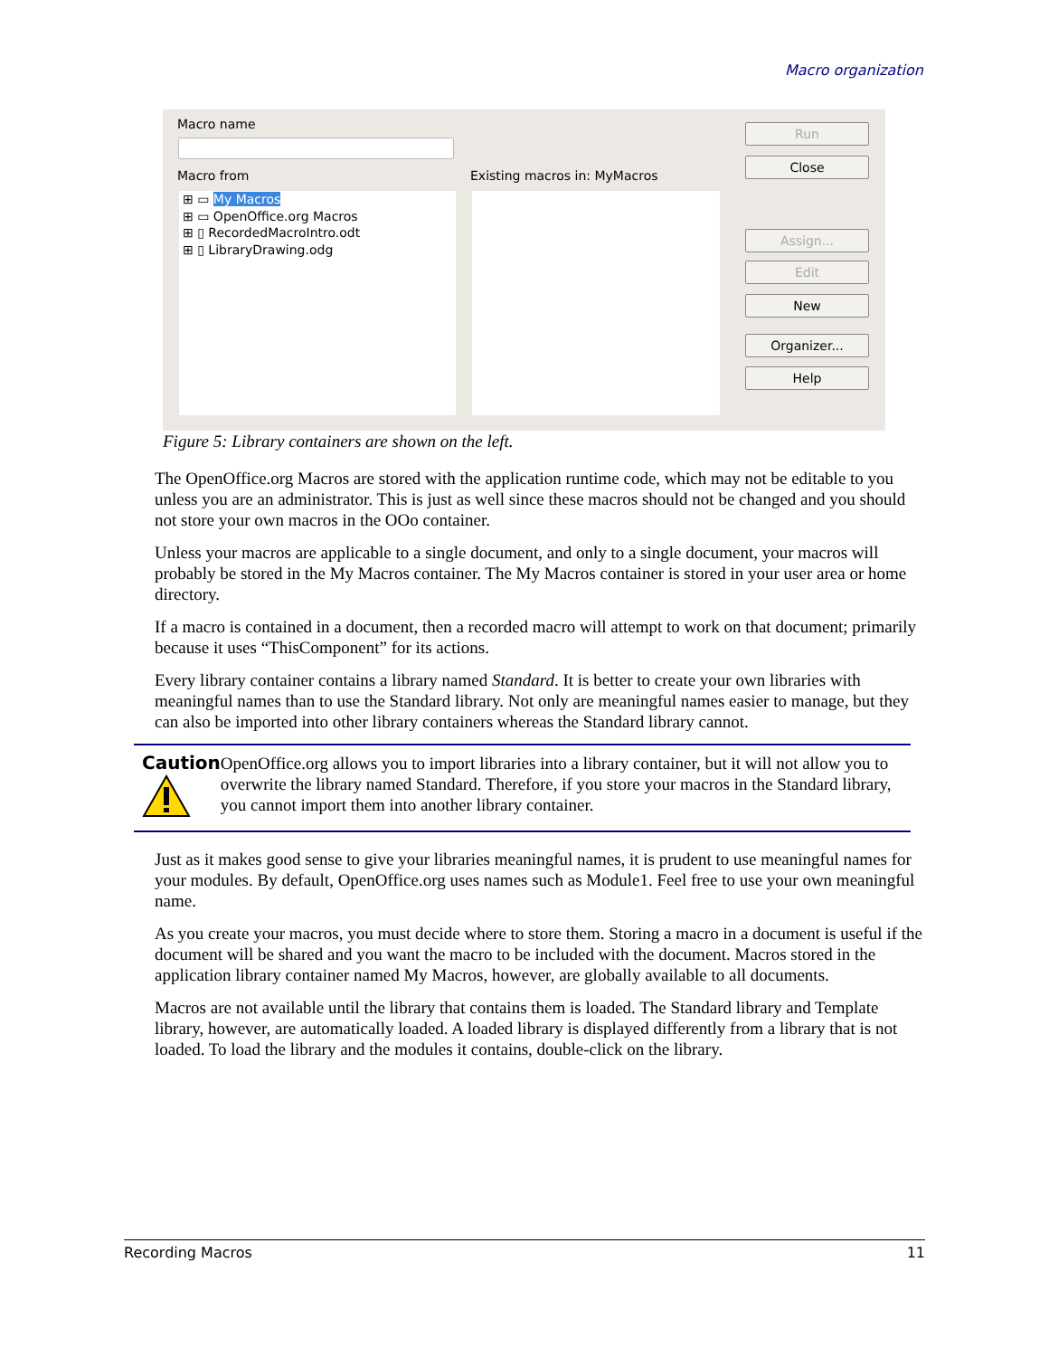Macro organization
Macro name
Macro from Existing macros in: MyMacros
⊞ ▭ My Macros
⊞ ▭ OpenOffice.org Macros
⊞ ▯ RecordedMacroIntro.odt
⊞ ▯ LibraryDrawing.odg
Run
Close
Assign...
Edit
New
Organizer...
Help
Figure 5: Library containers are shown on the left.
The OpenOffice.org Macros are stored with the application runtime code, which may not be editable to you unless you are an administrator. This is just as well since these macros should not be changed and you should not store your own macros in the OOo container.
Unless your macros are applicable to a single document, and only to a single document, your macros will probably be stored in the My Macros container. The My Macros container is stored in your user area or home directory.
If a macro is contained in a document, then a recorded macro will attempt to work on that document; primarily because it uses “ThisComponent” for its actions.
Every library container contains a library named Standard. It is better to create your own libraries with meaningful names than to use the Standard library. Not only are meaningful names easier to manage, but they can also be imported into other library containers whereas the Standard library cannot.
Caution
OpenOffice.org allows you to import libraries into a library container, but it will not allow you to overwrite the library named Standard. Therefore, if you store your macros in the Standard library, you cannot import them into another library container.
Just as it makes good sense to give your libraries meaningful names, it is prudent to use meaningful names for your modules. By default, OpenOffice.org uses names such as Module1. Feel free to use your own meaningful name.
As you create your macros, you must decide where to store them. Storing a macro in a document is useful if the document will be shared and you want the macro to be included with the document. Macros stored in the application library container named My Macros, however, are globally available to all documents.
Macros are not available until the library that contains them is loaded. The Standard library and Template library, however, are automatically loaded. A loaded library is displayed differently from a library that is not loaded. To load the library and the modules it contains, double-click on the library.
Recording Macros 11